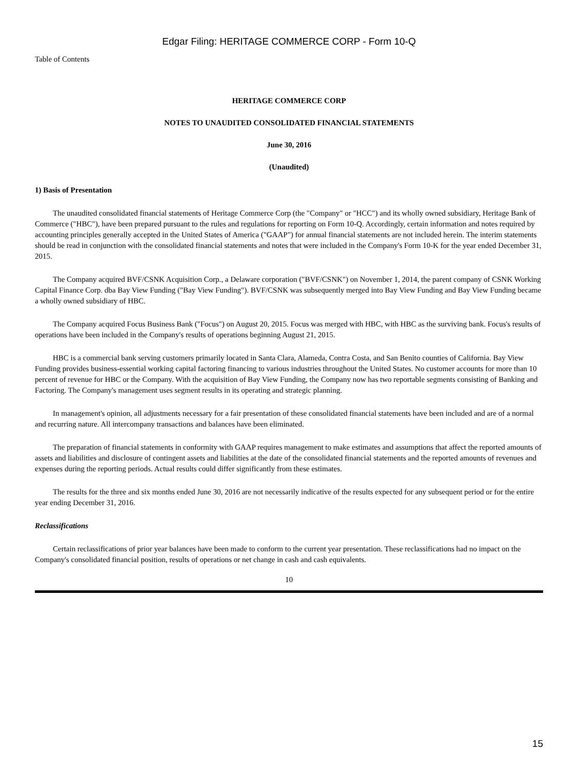Edgar Filing: HERITAGE COMMERCE CORP - Form 10-Q
Table of Contents
HERITAGE COMMERCE CORP
NOTES TO UNAUDITED CONSOLIDATED FINANCIAL STATEMENTS
June 30, 2016
(Unaudited)
1) Basis of Presentation
The unaudited consolidated financial statements of Heritage Commerce Corp (the "Company" or "HCC") and its wholly owned subsidiary, Heritage Bank of Commerce ("HBC"), have been prepared pursuant to the rules and regulations for reporting on Form 10-Q. Accordingly, certain information and notes required by accounting principles generally accepted in the United States of America ("GAAP") for annual financial statements are not included herein. The interim statements should be read in conjunction with the consolidated financial statements and notes that were included in the Company's Form 10-K for the year ended December 31, 2015.
The Company acquired BVF/CSNK Acquisition Corp., a Delaware corporation ("BVF/CSNK") on November 1, 2014, the parent company of CSNK Working Capital Finance Corp. dba Bay View Funding ("Bay View Funding"). BVF/CSNK was subsequently merged into Bay View Funding and Bay View Funding became a wholly owned subsidiary of HBC.
The Company acquired Focus Business Bank ("Focus") on August 20, 2015. Focus was merged with HBC, with HBC as the surviving bank. Focus's results of operations have been included in the Company's results of operations beginning August 21, 2015.
HBC is a commercial bank serving customers primarily located in Santa Clara, Alameda, Contra Costa, and San Benito counties of California. Bay View Funding provides business-essential working capital factoring financing to various industries throughout the United States. No customer accounts for more than 10 percent of revenue for HBC or the Company. With the acquisition of Bay View Funding, the Company now has two reportable segments consisting of Banking and Factoring. The Company's management uses segment results in its operating and strategic planning.
In management's opinion, all adjustments necessary for a fair presentation of these consolidated financial statements have been included and are of a normal and recurring nature. All intercompany transactions and balances have been eliminated.
The preparation of financial statements in conformity with GAAP requires management to make estimates and assumptions that affect the reported amounts of assets and liabilities and disclosure of contingent assets and liabilities at the date of the consolidated financial statements and the reported amounts of revenues and expenses during the reporting periods. Actual results could differ significantly from these estimates.
The results for the three and six months ended June 30, 2016 are not necessarily indicative of the results expected for any subsequent period or for the entire year ending December 31, 2016.
Reclassifications
Certain reclassifications of prior year balances have been made to conform to the current year presentation. These reclassifications had no impact on the Company's consolidated financial position, results of operations or net change in cash and cash equivalents.
10
15